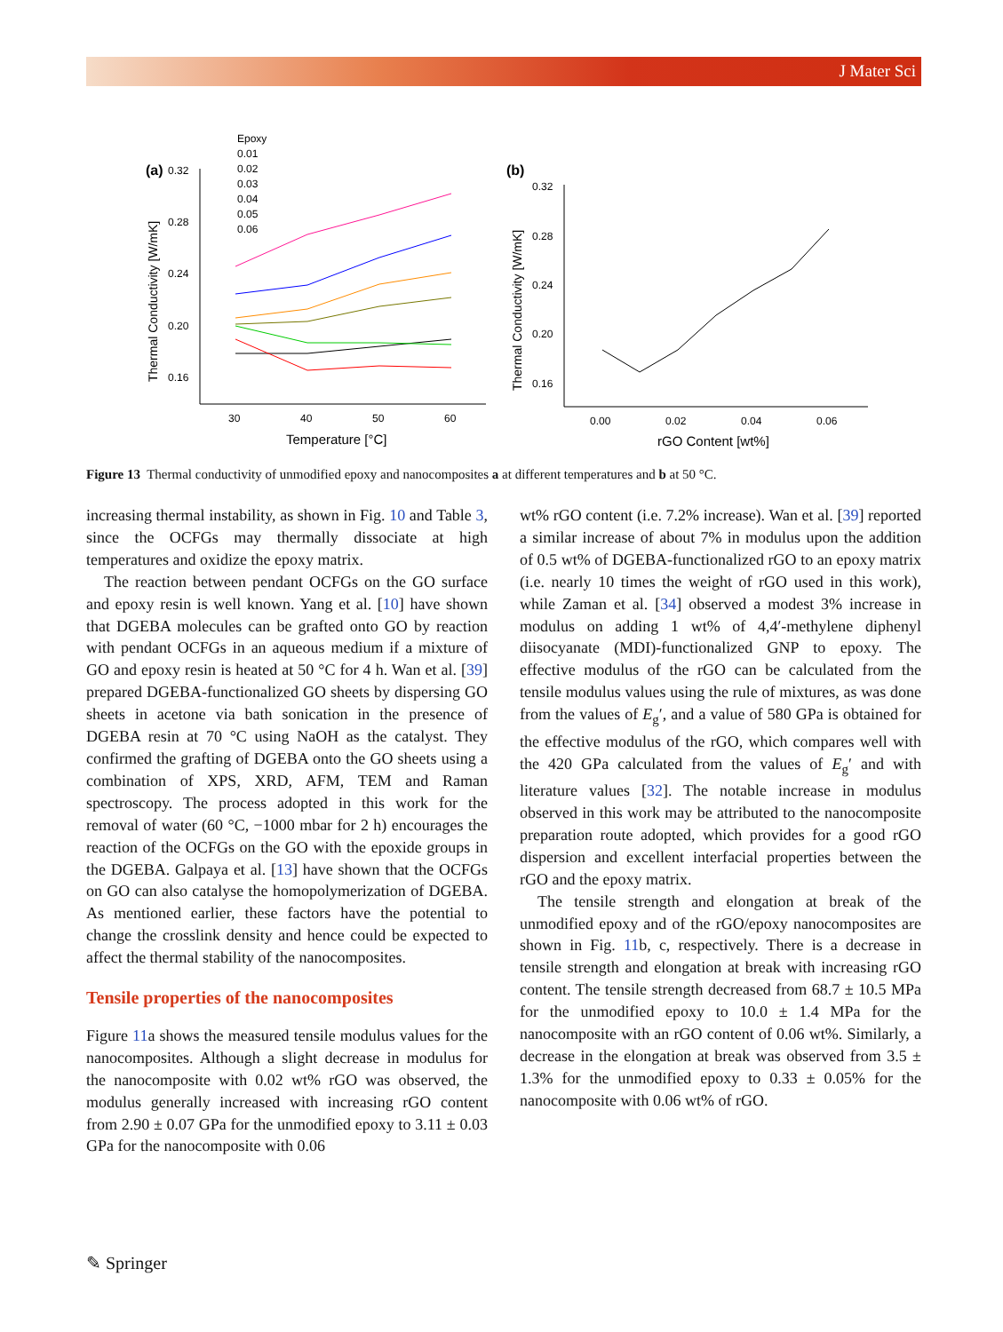J Mater Sci
(a)
0.32
0.28
0.24
0.20
0.16
30
40
50
60
Temperature [°C]
Thermal Conductivity [W/mK]
Epoxy
0.01
0.02
0.03
0.04
0.05
0.06
(b)
0.32
0.28
0.24
0.20
0.16
0.00
0.02
0.04
0.06
rGO Content [wt%]
Thermal Conductivity [W/mK]
Figure 13 Thermal conductivity of unmodified epoxy and nanocomposites a at different temperatures and b at 50 °C.
increasing thermal instability, as shown in Fig. 10 and Table 3, since the OCFGs may thermally dissociate at high temperatures and oxidize the epoxy matrix.
The reaction between pendant OCFGs on the GO surface and epoxy resin is well known. Yang et al. [10] have shown that DGEBA molecules can be grafted onto GO by reaction with pendant OCFGs in an aqueous medium if a mixture of GO and epoxy resin is heated at 50 °C for 4 h. Wan et al. [39] prepared DGEBA-functionalized GO sheets by dispersing GO sheets in acetone via bath sonication in the presence of DGEBA resin at 70 °C using NaOH as the catalyst. They confirmed the grafting of DGEBA onto the GO sheets using a combination of XPS, XRD, AFM, TEM and Raman spectroscopy. The process adopted in this work for the removal of water (60 °C, −1000 mbar for 2 h) encourages the reaction of the OCFGs on the GO with the epoxide groups in the DGEBA. Galpaya et al. [13] have shown that the OCFGs on GO can also catalyse the homopolymerization of DGEBA. As mentioned earlier, these factors have the potential to change the crosslink density and hence could be expected to affect the thermal stability of the nanocomposites.
Tensile properties of the nanocomposites
Figure 11a shows the measured tensile modulus values for the nanocomposites. Although a slight decrease in modulus for the nanocomposite with 0.02 wt% rGO was observed, the modulus generally increased with increasing rGO content from 2.90 ± 0.07 GPa for the unmodified epoxy to 3.11 ± 0.03 GPa for the nanocomposite with 0.06
wt% rGO content (i.e. 7.2% increase). Wan et al. [39] reported a similar increase of about 7% in modulus upon the addition of 0.5 wt% of DGEBA-functionalized rGO to an epoxy matrix (i.e. nearly 10 times the weight of rGO used in this work), while Zaman et al. [34] observed a modest 3% increase in modulus on adding 1 wt% of 4,4′-methylene diphenyl diisocyanate (MDI)-functionalized GNP to epoxy. The effective modulus of the rGO can be calculated from the tensile modulus values using the rule of mixtures, as was done from the values of E<sub>g</sub>′, and a value of 580 GPa is obtained for the effective modulus of the rGO, which compares well with the 420 GPa calculated from the values of E<sub>g</sub>′ and with literature values [32]. The notable increase in modulus observed in this work may be attributed to the nanocomposite preparation route adopted, which provides for a good rGO dispersion and excellent interfacial properties between the rGO and the epoxy matrix.
The tensile strength and elongation at break of the unmodified epoxy and of the rGO/epoxy nanocomposites are shown in Fig. 11b, c, respectively. There is a decrease in tensile strength and elongation at break with increasing rGO content. The tensile strength decreased from 68.7 ± 10.5 MPa for the unmodified epoxy to 10.0 ± 1.4 MPa for the nanocomposite with an rGO content of 0.06 wt%. Similarly, a decrease in the elongation at break was observed from 3.5 ± 1.3% for the unmodified epoxy to 0.33 ± 0.05% for the nanocomposite with 0.06 wt% of rGO.
✎ Springer